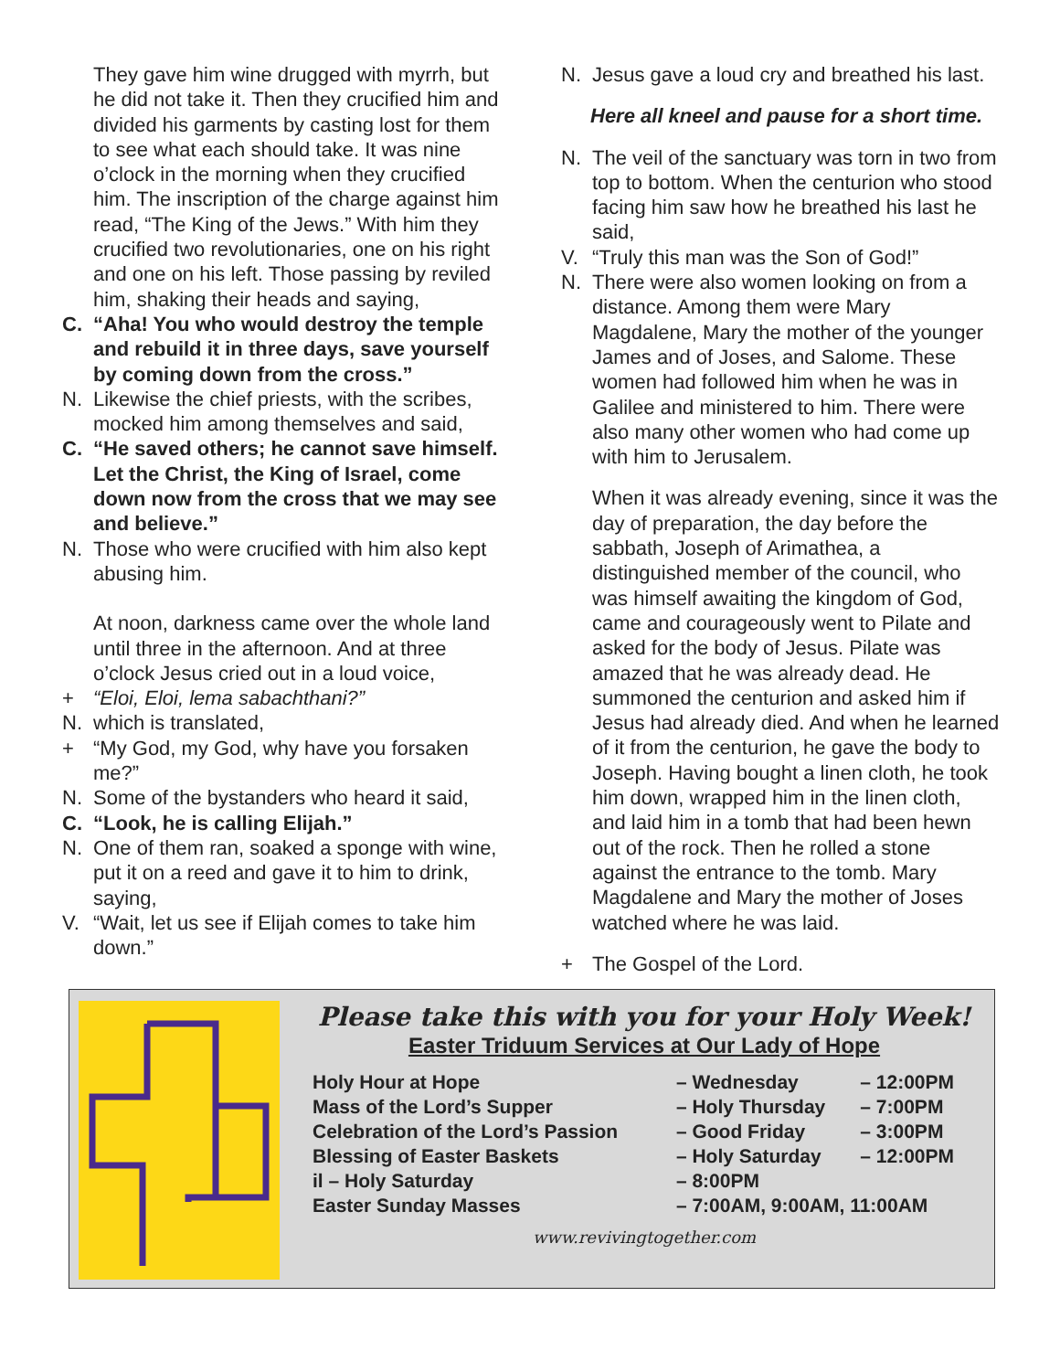They gave him wine drugged with myrrh, but he did not take it. Then they crucified him and divided his garments by casting lost for them to see what each should take. It was nine o’clock in the morning when they crucified him. The inscription of the charge against him read, “The King of the Jews.” With him they crucified two revolutionaries, one on his right and one on his left. Those passing by reviled him, shaking their heads and saying,
C. “Aha! You who would destroy the temple and rebuild it in three days, save yourself by coming down from the cross.”
N. Likewise the chief priests, with the scribes, mocked him among themselves and said,
C. “He saved others; he cannot save himself. Let the Christ, the King of Israel, come down now from the cross that we may see and believe.”
N. Those who were crucified with him also kept abusing him.
At noon, darkness came over the whole land until three in the afternoon. And at three o’clock Jesus cried out in a loud voice,
+ “Eloi, Eloi, lema sabachthani?”
N. which is translated,
+ “My God, my God, why have you forsaken me?”
N. Some of the bystanders who heard it said,
C. “Look, he is calling Elijah.”
N. One of them ran, soaked a sponge with wine, put it on a reed and gave it to him to drink, saying,
V. “Wait, let us see if Elijah comes to take him down.”
N. Jesus gave a loud cry and breathed his last.
Here all kneel and pause for a short time.
N. The veil of the sanctuary was torn in two from top to bottom. When the centurion who stood facing him saw how he breathed his last he said,
V. “Truly this man was the Son of God!”
N. There were also women looking on from a distance. Among them were Mary Magdalene, Mary the mother of the younger James and of Joses, and Salome. These women had followed him when he was in Galilee and ministered to him. There were also many other women who had come up with him to Jerusalem.
When it was already evening, since it was the day of preparation, the day before the sabbath, Joseph of Arimathea, a distinguished member of the council, who was himself awaiting the kingdom of God, came and courageously went to Pilate and asked for the body of Jesus. Pilate was amazed that he was already dead. He summoned the centurion and asked him if Jesus had already died. And when he learned of it from the centurion, he gave the body to Joseph. Having bought a linen cloth, he took him down, wrapped him in the linen cloth, and laid him in a tomb that had been hewn out of the rock. Then he rolled a stone against the entrance to the tomb. Mary Magdalene and Mary the mother of Joses watched where he was laid.
+ The Gospel of the Lord.
Please take this with you for your Holy Week!
Easter Triduum Services at Our Lady of Hope
| Holy Hour at Hope | – Wednesday | – 12:00PM |
| Mass of the Lord’s Supper | – Holy Thursday | – 7:00PM |
| Celebration of the Lord’s Passion | – Good Friday | – 3:00PM |
| Blessing of Easter Baskets | – Holy Saturday | – 12:00PM |
| il – Holy Saturday | – 8:00PM | |
| Easter Sunday Masses | – 7:00AM, 9:00AM, 11:00AM | |
www.revivingtogether.com